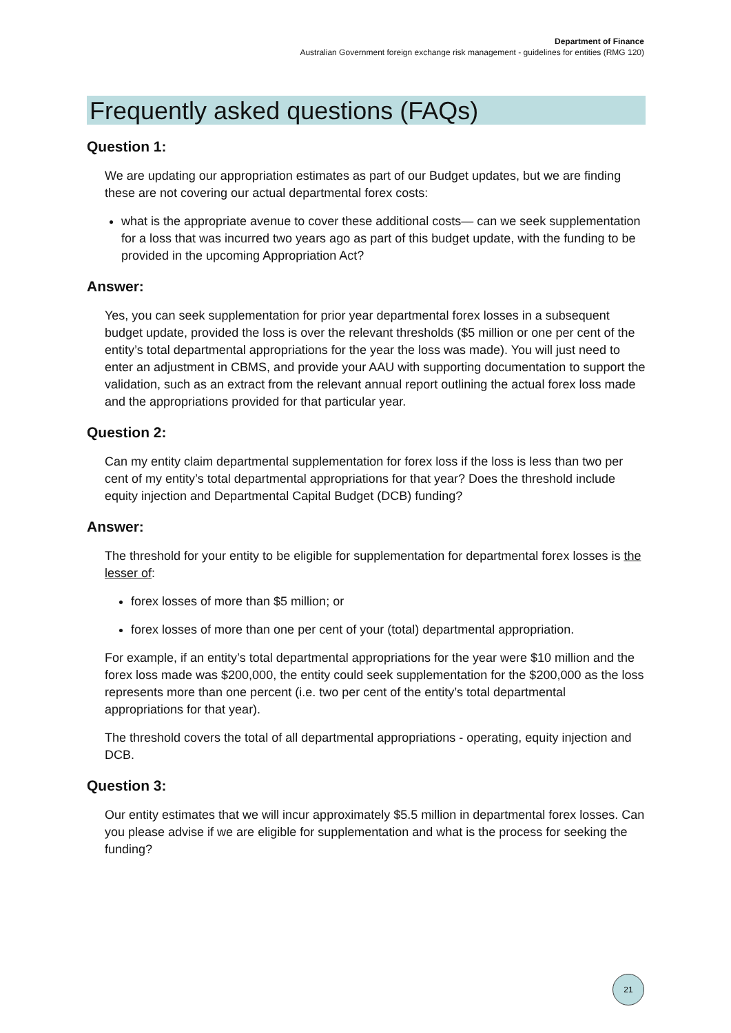Department of Finance
Australian Government foreign exchange risk management - guidelines for entities (RMG 120)
Frequently asked questions (FAQs)
Question 1:
We are updating our appropriation estimates as part of our Budget updates, but we are finding these are not covering our actual departmental forex costs:
what is the appropriate avenue to cover these additional costs— can we seek supplementation for a loss that was incurred two years ago as part of this budget update, with the funding to be provided in the upcoming Appropriation Act?
Answer:
Yes, you can seek supplementation for prior year departmental forex losses in a subsequent budget update, provided the loss is over the relevant thresholds ($5 million or one per cent of the entity’s total departmental appropriations for the year the loss was made). You will just need to enter an adjustment in CBMS, and provide your AAU with supporting documentation to support the validation, such as an extract from the relevant annual report outlining the actual forex loss made and the appropriations provided for that particular year.
Question 2:
Can my entity claim departmental supplementation for forex loss if the loss is less than two per cent of my entity’s total departmental appropriations for that year? Does the threshold include equity injection and Departmental Capital Budget (DCB) funding?
Answer:
The threshold for your entity to be eligible for supplementation for departmental forex losses is the lesser of:
forex losses of more than $5 million; or
forex losses of more than one per cent of your (total) departmental appropriation.
For example, if an entity’s total departmental appropriations for the year were $10 million and the forex loss made was $200,000, the entity could seek supplementation for the $200,000 as the loss represents more than one percent (i.e. two per cent of the entity’s total departmental appropriations for that year).
The threshold covers the total of all departmental appropriations - operating, equity injection and DCB.
Question 3:
Our entity estimates that we will incur approximately $5.5 million in departmental forex losses. Can you please advise if we are eligible for supplementation and what is the process for seeking the funding?
21